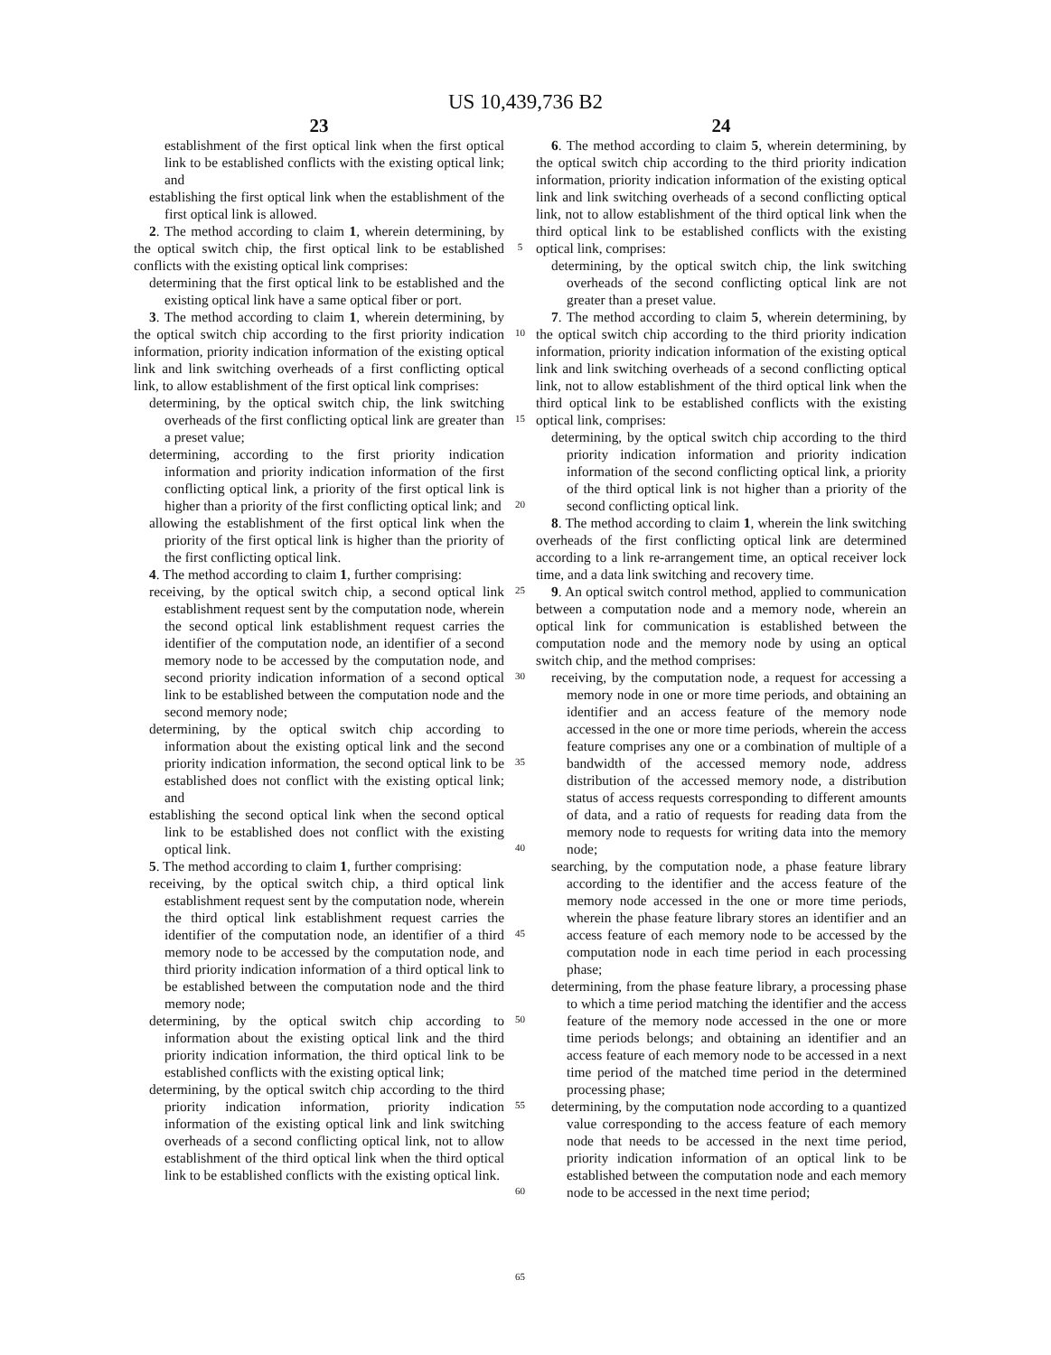US 10,439,736 B2
23
establishment of the first optical link when the first optical link to be established conflicts with the existing optical link; and
establishing the first optical link when the establishment of the first optical link is allowed.
2. The method according to claim 1, wherein determining, by the optical switch chip, the first optical link to be established conflicts with the existing optical link comprises:
determining that the first optical link to be established and the existing optical link have a same optical fiber or port.
3. The method according to claim 1, wherein determining, by the optical switch chip according to the first priority indication information, priority indication information of the existing optical link and link switching overheads of a first conflicting optical link, to allow establishment of the first optical link comprises:
determining, by the optical switch chip, the link switching overheads of the first conflicting optical link are greater than a preset value;
determining, according to the first priority indication information and priority indication information of the first conflicting optical link, a priority of the first optical link is higher than a priority of the first conflicting optical link; and
allowing the establishment of the first optical link when the priority of the first optical link is higher than the priority of the first conflicting optical link.
4. The method according to claim 1, further comprising:
receiving, by the optical switch chip, a second optical link establishment request sent by the computation node, wherein the second optical link establishment request carries the identifier of the computation node, an identifier of a second memory node to be accessed by the computation node, and second priority indication information of a second optical link to be established between the computation node and the second memory node;
determining, by the optical switch chip according to information about the existing optical link and the second priority indication information, the second optical link to be established does not conflict with the existing optical link; and
establishing the second optical link when the second optical link to be established does not conflict with the existing optical link.
5. The method according to claim 1, further comprising:
receiving, by the optical switch chip, a third optical link establishment request sent by the computation node, wherein the third optical link establishment request carries the identifier of the computation node, an identifier of a third memory node to be accessed by the computation node, and third priority indication information of a third optical link to be established between the computation node and the third memory node;
determining, by the optical switch chip according to information about the existing optical link and the third priority indication information, the third optical link to be established conflicts with the existing optical link;
determining, by the optical switch chip according to the third priority indication information, priority indication information of the existing optical link and link switching overheads of a second conflicting optical link, not to allow establishment of the third optical link when the third optical link to be established conflicts with the existing optical link.
5
10
15
20
25
30
35
40
45
50
55
60
65
24
6. The method according to claim 5, wherein determining, by the optical switch chip according to the third priority indication information, priority indication information of the existing optical link and link switching overheads of a second conflicting optical link, not to allow establishment of the third optical link when the third optical link to be established conflicts with the existing optical link, comprises:
determining, by the optical switch chip, the link switching overheads of the second conflicting optical link are not greater than a preset value.
7. The method according to claim 5, wherein determining, by the optical switch chip according to the third priority indication information, priority indication information of the existing optical link and link switching overheads of a second conflicting optical link, not to allow establishment of the third optical link when the third optical link to be established conflicts with the existing optical link, comprises:
determining, by the optical switch chip according to the third priority indication information and priority indication information of the second conflicting optical link, a priority of the third optical link is not higher than a priority of the second conflicting optical link.
8. The method according to claim 1, wherein the link switching overheads of the first conflicting optical link are determined according to a link re-arrangement time, an optical receiver lock time, and a data link switching and recovery time.
9. An optical switch control method, applied to communication between a computation node and a memory node, wherein an optical link for communication is established between the computation node and the memory node by using an optical switch chip, and the method comprises:
receiving, by the computation node, a request for accessing a memory node in one or more time periods, and obtaining an identifier and an access feature of the memory node accessed in the one or more time periods, wherein the access feature comprises any one or a combination of multiple of a bandwidth of the accessed memory node, address distribution of the accessed memory node, a distribution status of access requests corresponding to different amounts of data, and a ratio of requests for reading data from the memory node to requests for writing data into the memory node;
searching, by the computation node, a phase feature library according to the identifier and the access feature of the memory node accessed in the one or more time periods, wherein the phase feature library stores an identifier and an access feature of each memory node to be accessed by the computation node in each time period in each processing phase;
determining, from the phase feature library, a processing phase to which a time period matching the identifier and the access feature of the memory node accessed in the one or more time periods belongs; and obtaining an identifier and an access feature of each memory node to be accessed in a next time period of the matched time period in the determined processing phase;
determining, by the computation node according to a quantized value corresponding to the access feature of each memory node that needs to be accessed in the next time period, priority indication information of an optical link to be established between the computation node and each memory node to be accessed in the next time period;